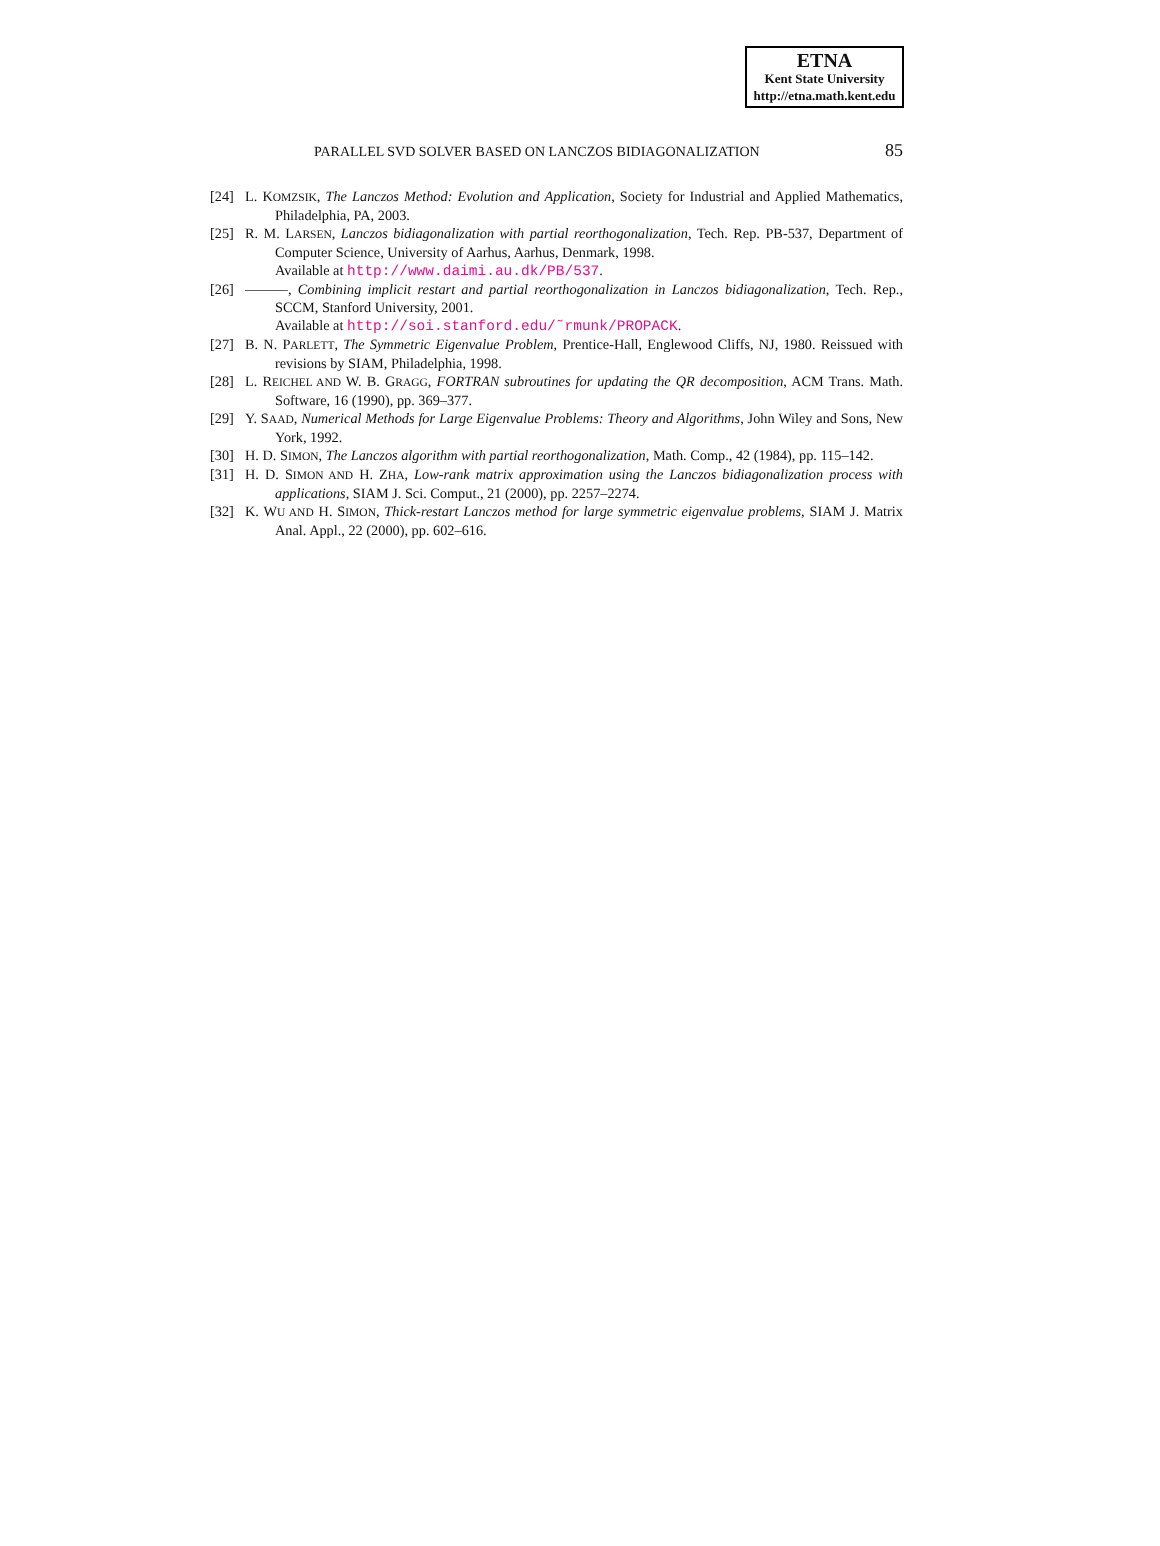ETNA
Kent State University
http://etna.math.kent.edu
PARALLEL SVD SOLVER BASED ON LANCZOS BIDIAGONALIZATION 85
[24] L. KOMZSIK, The Lanczos Method: Evolution and Application, Society for Industrial and Applied Mathematics, Philadelphia, PA, 2003.
[25] R. M. LARSEN, Lanczos bidiagonalization with partial reorthogonalization, Tech. Rep. PB-537, Department of Computer Science, University of Aarhus, Aarhus, Denmark, 1998.
Available at http://www.daimi.au.dk/PB/537.
[26] ———, Combining implicit restart and partial reorthogonalization in Lanczos bidiagonalization, Tech. Rep., SCCM, Stanford University, 2001.
Available at http://soi.stanford.edu/˜rmunk/PROPACK.
[27] B. N. PARLETT, The Symmetric Eigenvalue Problem, Prentice-Hall, Englewood Cliffs, NJ, 1980. Reissued with revisions by SIAM, Philadelphia, 1998.
[28] L. REICHEL AND W. B. GRAGG, FORTRAN subroutines for updating the QR decomposition, ACM Trans. Math. Software, 16 (1990), pp. 369–377.
[29] Y. SAAD, Numerical Methods for Large Eigenvalue Problems: Theory and Algorithms, John Wiley and Sons, New York, 1992.
[30] H. D. SIMON, The Lanczos algorithm with partial reorthogonalization, Math. Comp., 42 (1984), pp. 115–142.
[31] H. D. SIMON AND H. ZHA, Low-rank matrix approximation using the Lanczos bidiagonalization process with applications, SIAM J. Sci. Comput., 21 (2000), pp. 2257–2274.
[32] K. WU AND H. SIMON, Thick-restart Lanczos method for large symmetric eigenvalue problems, SIAM J. Matrix Anal. Appl., 22 (2000), pp. 602–616.